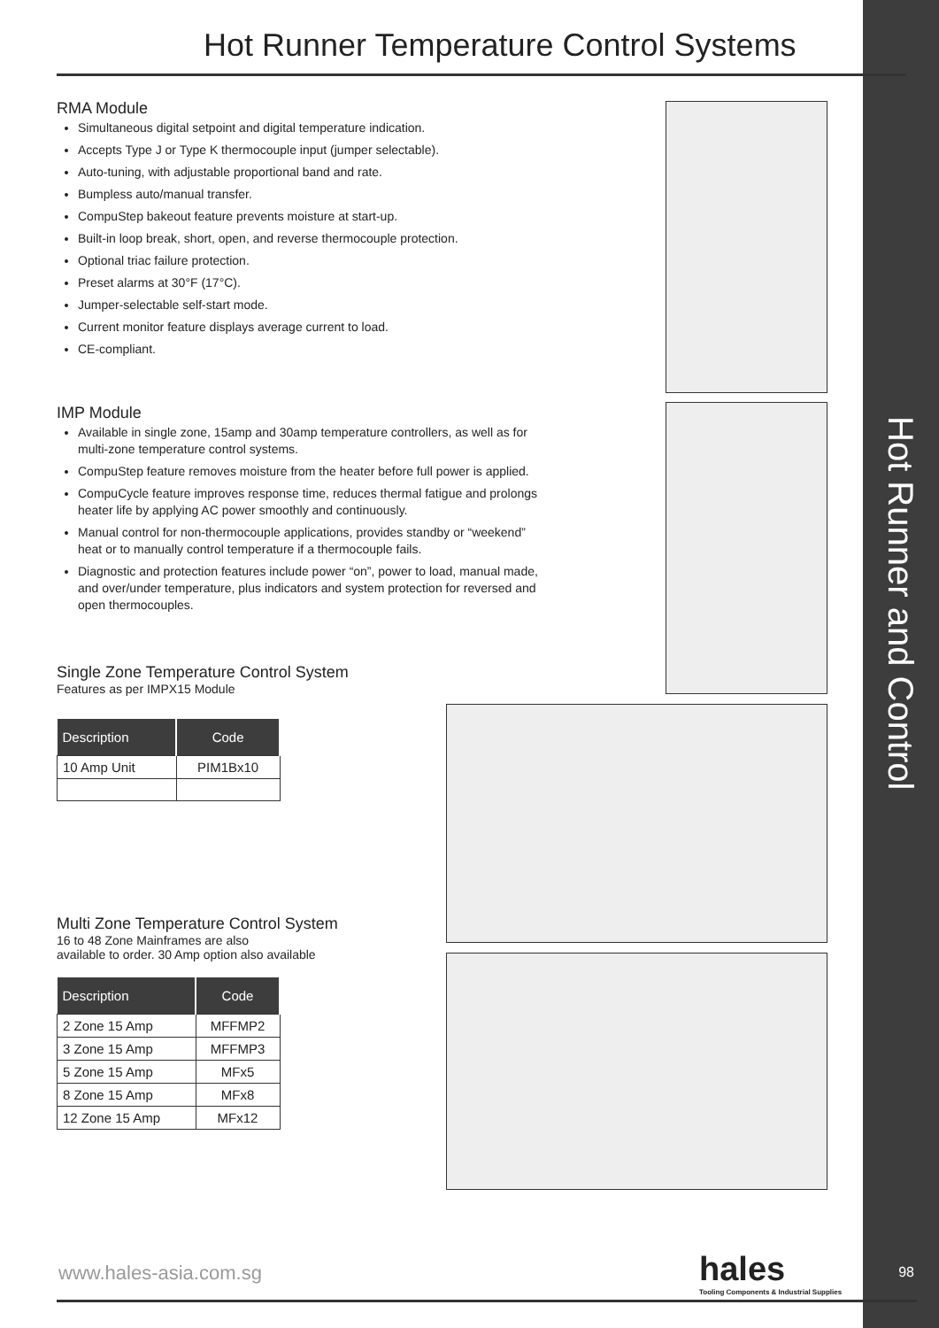Hot Runner Temperature Control Systems
RMA Module
Simultaneous digital setpoint and digital temperature indication.
Accepts Type J or Type K thermocouple input (jumper selectable).
Auto-tuning, with adjustable proportional band and rate.
Bumpless auto/manual transfer.
CompuStep bakeout feature prevents moisture at start-up.
Built-in loop break, short, open, and reverse thermocouple protection.
Optional triac failure protection.
Preset alarms at 30°F (17°C).
Jumper-selectable self-start mode.
Current monitor feature displays average current to load.
CE-compliant.
IMP Module
Available in single zone, 15amp and 30amp temperature controllers, as well as for multi-zone temperature control systems.
CompuStep feature removes moisture from the heater before full power is applied.
CompuCycle feature improves response time, reduces thermal fatigue and prolongs heater life by applying AC power smoothly and continuously.
Manual control for non-thermocouple applications, provides standby or “weekend” heat or to manually control temperature if a thermocouple fails.
Diagnostic and protection features include power “on”, power to load, manual made, and over/under temperature, plus indicators and system protection for reversed and open thermocouples.
Single Zone Temperature Control System
Features as per IMPX15 Module
| Description | Code |
| --- | --- |
| 10 Amp Unit | PIM1Bx10 |
Multi Zone Temperature Control System
16 to 48 Zone Mainframes are also
available to order. 30 Amp option also available
| Description | Code |
| --- | --- |
| 2 Zone 15 Amp | MFFMP2 |
| 3 Zone 15 Amp | MFFMP3 |
| 5 Zone 15 Amp | MFx5 |
| 8 Zone 15 Amp | MFx8 |
| 12 Zone 15 Amp | MFx12 |
www.hales-asia.com.sg
hales
Tooling Components & Industrial Supplies
98
Hot Runner and Control